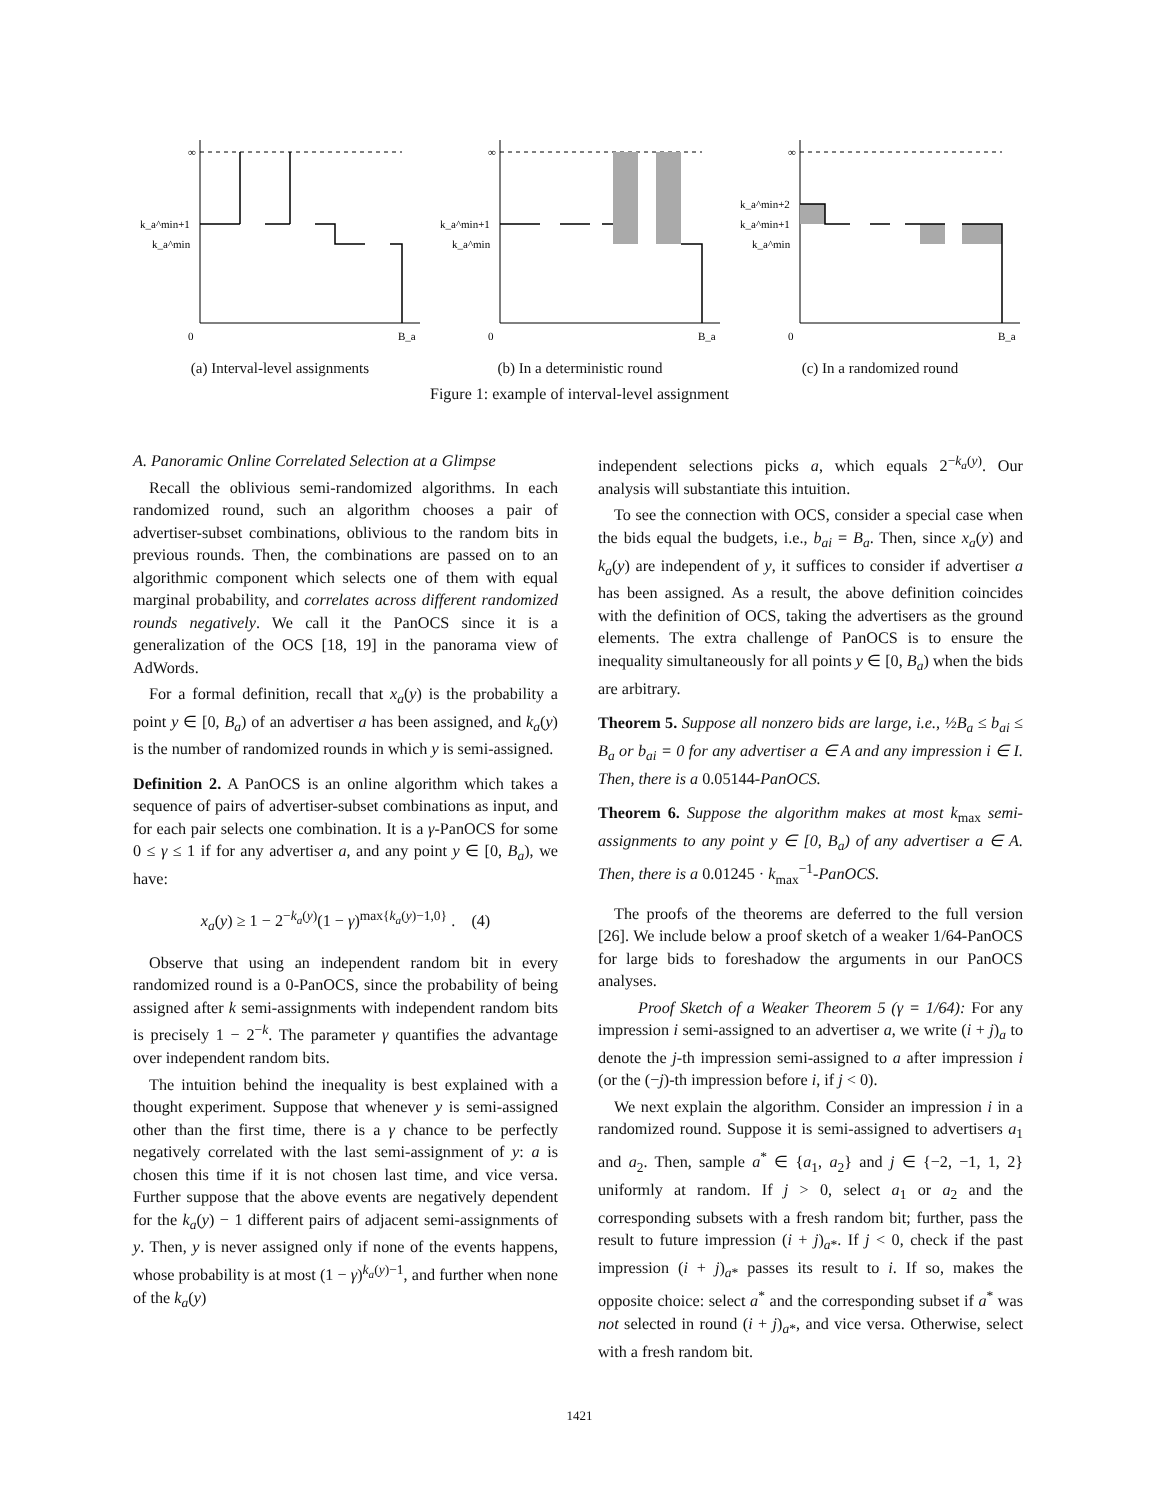k_a^min+1
k_a^min
∞
0
B_a
(a) Interval-level assignments
k_a^min+1
k_a^min
∞
0
B_a
(b) In a deterministic round
k_a^min+2
k_a^min+1
k_a^min
∞
0
B_a
(c) In a randomized round
Figure 1: example of interval-level assignment
A. Panoramic Online Correlated Selection at a Glimpse
Recall the oblivious semi-randomized algorithms. In each randomized round, such an algorithm chooses a pair of advertiser-subset combinations, oblivious to the random bits in previous rounds. Then, the combinations are passed on to an algorithmic component which selects one of them with equal marginal probability, and correlates across different randomized rounds negatively. We call it the PanOCS since it is a generalization of the OCS [18, 19] in the panorama view of AdWords.
For a formal definition, recall that x<sub>a</sub>(y) is the probability a point y ∈ [0, B<sub>a</sub>) of an advertiser a has been assigned, and k<sub>a</sub>(y) is the number of randomized rounds in which y is semi-assigned.
Definition 2. A PanOCS is an online algorithm which takes a sequence of pairs of advertiser-subset combinations as input, and for each pair selects one combination. It is a γ-PanOCS for some 0 ≤ γ ≤ 1 if for any advertiser a, and any point y ∈ [0, B<sub>a</sub>), we have:
x<sub>a</sub>(y) ≥ 1 − 2<sup>−k<sub>a</sub>(y)</sup>(1 − γ)<sup>max{k<sub>a</sub>(y)−1,0}</sup> . (4)
Observe that using an independent random bit in every randomized round is a 0-PanOCS, since the probability of being assigned after k semi-assignments with independent random bits is precisely 1 − 2<sup>−k</sup>. The parameter γ quantifies the advantage over independent random bits.
The intuition behind the inequality is best explained with a thought experiment. Suppose that whenever y is semi-assigned other than the first time, there is a γ chance to be perfectly negatively correlated with the last semi-assignment of y: a is chosen this time if it is not chosen last time, and vice versa. Further suppose that the above events are negatively dependent for the k<sub>a</sub>(y) − 1 different pairs of adjacent semi-assignments of y. Then, y is never assigned only if none of the events happens, whose probability is at most (1 − γ)<sup>k<sub>a</sub>(y)−1</sup>, and further when none of the k<sub>a</sub>(y)
independent selections picks a, which equals 2<sup>−k<sub>a</sub>(y)</sup>. Our analysis will substantiate this intuition.
To see the connection with OCS, consider a special case when the bids equal the budgets, i.e., b<sub>ai</sub> = B<sub>a</sub>. Then, since x<sub>a</sub>(y) and k<sub>a</sub>(y) are independent of y, it suffices to consider if advertiser a has been assigned. As a result, the above definition coincides with the definition of OCS, taking the advertisers as the ground elements. The extra challenge of PanOCS is to ensure the inequality simultaneously for all points y ∈ [0, B<sub>a</sub>) when the bids are arbitrary.
Theorem 5. Suppose all nonzero bids are large, i.e., ½B<sub>a</sub> ≤ b<sub>ai</sub> ≤ B<sub>a</sub> or b<sub>ai</sub> = 0 for any advertiser a ∈ A and any impression i ∈ I. Then, there is a 0.05144-PanOCS.
Theorem 6. Suppose the algorithm makes at most k<sub>max</sub> semi-assignments to any point y ∈ [0, B<sub>a</sub>) of any advertiser a ∈ A. Then, there is a 0.01245 · k<sub>max</sub><sup>−1</sup>-PanOCS.
The proofs of the theorems are deferred to the full version [26]. We include below a proof sketch of a weaker 1/64-PanOCS for large bids to foreshadow the arguments in our PanOCS analyses.
Proof Sketch of a Weaker Theorem 5 (γ = 1/64): For any impression i semi-assigned to an advertiser a, we write (i + j)<sub>a</sub> to denote the j-th impression semi-assigned to a after impression i (or the (−j)-th impression before i, if j < 0).
We next explain the algorithm. Consider an impression i in a randomized round. Suppose it is semi-assigned to advertisers a<sub>1</sub> and a<sub>2</sub>. Then, sample a<sup>*</sup> ∈ {a<sub>1</sub>, a<sub>2</sub>} and j ∈ {−2, −1, 1, 2} uniformly at random. If j > 0, select a<sub>1</sub> or a<sub>2</sub> and the corresponding subsets with a fresh random bit; further, pass the result to future impression (i + j)<sub>a*</sub>. If j < 0, check if the past impression (i + j)<sub>a*</sub> passes its result to i. If so, makes the opposite choice: select a<sup>*</sup> and the corresponding subset if a<sup>*</sup> was not selected in round (i + j)<sub>a*</sub>, and vice versa. Otherwise, select with a fresh random bit.
1421